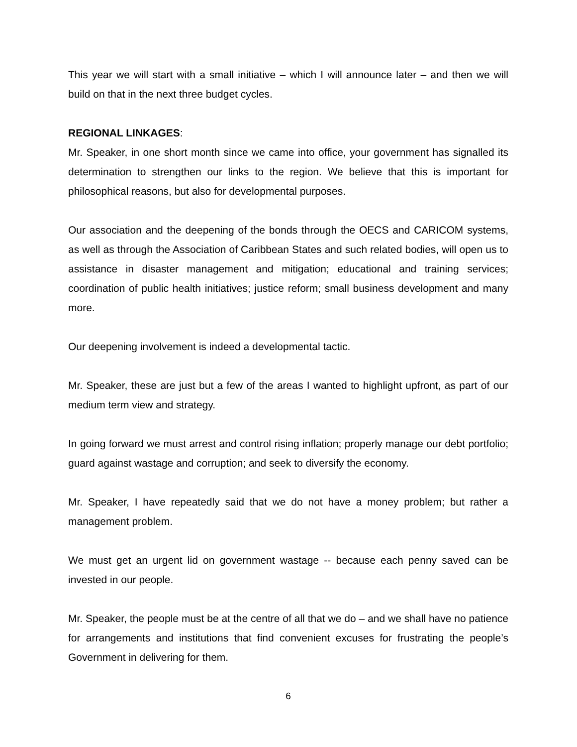This year we will start with a small initiative – which I will announce later – and then we will build on that in the next three budget cycles.
REGIONAL LINKAGES:
Mr. Speaker, in one short month since we came into office, your government has signalled its determination to strengthen our links to the region. We believe that this is important for philosophical reasons, but also for developmental purposes.
Our association and the deepening of the bonds through the OECS and CARICOM systems, as well as through the Association of Caribbean States and such related bodies, will open us to assistance in disaster management and mitigation; educational and training services; coordination of public health initiatives; justice reform; small business development and many more.
Our deepening involvement is indeed a developmental tactic.
Mr. Speaker, these are just but a few of the areas I wanted to highlight upfront, as part of our medium term view and strategy.
In going forward we must arrest and control rising inflation; properly manage our debt portfolio; guard against wastage and corruption; and seek to diversify the economy.
Mr. Speaker, I have repeatedly said that we do not have a money problem; but rather a management problem.
We must get an urgent lid on government wastage -- because each penny saved can be invested in our people.
Mr. Speaker, the people must be at the centre of all that we do – and we shall have no patience for arrangements and institutions that find convenient excuses for frustrating the people’s Government in delivering for them.
6